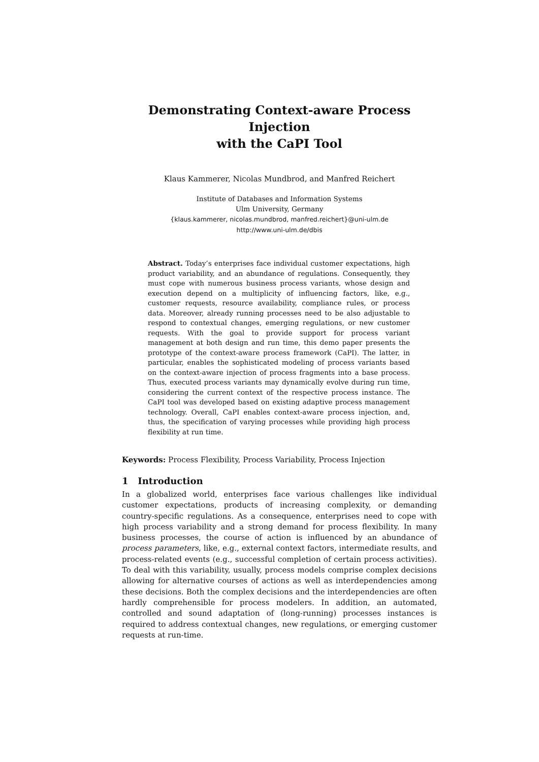Demonstrating Context-aware Process Injection
with the CaPI Tool
Klaus Kammerer, Nicolas Mundbrod, and Manfred Reichert
Institute of Databases and Information Systems
Ulm University, Germany
{klaus.kammerer, nicolas.mundbrod, manfred.reichert}@uni-ulm.de
http://www.uni-ulm.de/dbis
Abstract. Today’s enterprises face individual customer expectations, high product variability, and an abundance of regulations. Consequently, they must cope with numerous business process variants, whose design and execution depend on a multiplicity of influencing factors, like, e.g., customer requests, resource availability, compliance rules, or process data. Moreover, already running processes need to be also adjustable to respond to contextual changes, emerging regulations, or new customer requests. With the goal to provide support for process variant management at both design and run time, this demo paper presents the prototype of the context-aware process framework (CaPI). The latter, in particular, enables the sophisticated modeling of process variants based on the context-aware injection of process fragments into a base process. Thus, executed process variants may dynamically evolve during run time, considering the current context of the respective process instance. The CaPI tool was developed based on existing adaptive process management technology. Overall, CaPI enables context-aware process injection, and, thus, the specification of varying processes while providing high process flexibility at run time.
Keywords: Process Flexibility, Process Variability, Process Injection
1 Introduction
In a globalized world, enterprises face various challenges like individual customer expectations, products of increasing complexity, or demanding country-specific regulations. As a consequence, enterprises need to cope with high process variability and a strong demand for process flexibility. In many business processes, the course of action is influenced by an abundance of process parameters, like, e.g., external context factors, intermediate results, and process-related events (e.g., successful completion of certain process activities). To deal with this variability, usually, process models comprise complex decisions allowing for alternative courses of actions as well as interdependencies among these decisions. Both the complex decisions and the interdependencies are often hardly comprehensible for process modelers. In addition, an automated, controlled and sound adaptation of (long-running) processes instances is required to address contextual changes, new regulations, or emerging customer requests at run-time.